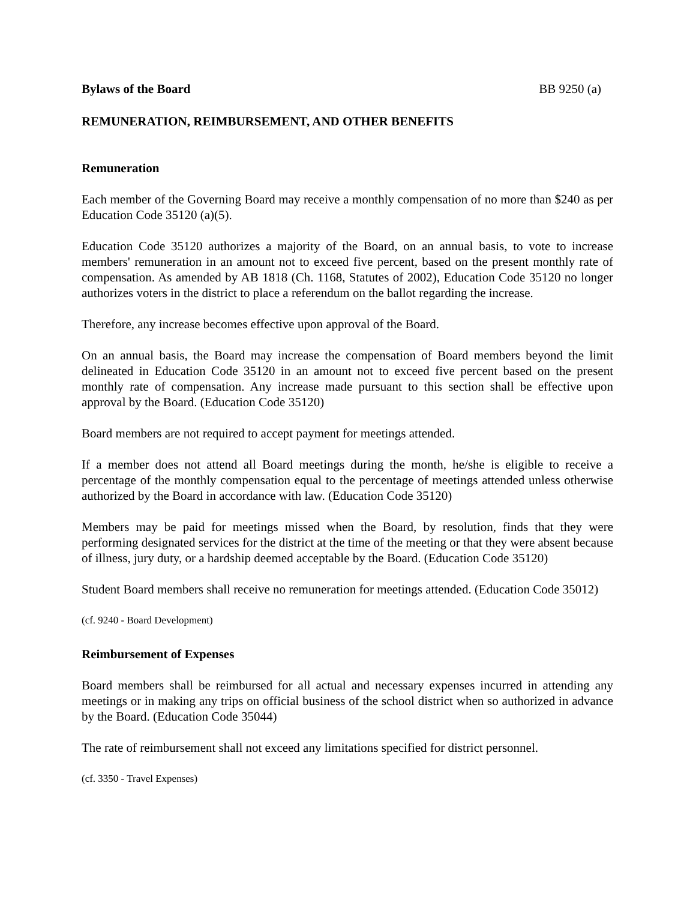Bylaws of the Board BB 9250 (a)
REMUNERATION, REIMBURSEMENT, AND OTHER BENEFITS
Remuneration
Each member of the Governing Board may receive a monthly compensation of no more than $240 as per Education Code 35120 (a)(5).
Education Code 35120 authorizes a majority of the Board, on an annual basis, to vote to increase members' remuneration in an amount not to exceed five percent, based on the present monthly rate of compensation. As amended by AB 1818 (Ch. 1168, Statutes of 2002), Education Code 35120 no longer authorizes voters in the district to place a referendum on the ballot regarding the increase.
Therefore, any increase becomes effective upon approval of the Board.
On an annual basis, the Board may increase the compensation of Board members beyond the limit delineated in Education Code 35120 in an amount not to exceed five percent based on the present monthly rate of compensation. Any increase made pursuant to this section shall be effective upon approval by the Board. (Education Code 35120)
Board members are not required to accept payment for meetings attended.
If a member does not attend all Board meetings during the month, he/she is eligible to receive a percentage of the monthly compensation equal to the percentage of meetings attended unless otherwise authorized by the Board in accordance with law. (Education Code 35120)
Members may be paid for meetings missed when the Board, by resolution, finds that they were performing designated services for the district at the time of the meeting or that they were absent because of illness, jury duty, or a hardship deemed acceptable by the Board. (Education Code 35120)
Student Board members shall receive no remuneration for meetings attended. (Education Code 35012)
(cf. 9240 - Board Development)
Reimbursement of Expenses
Board members shall be reimbursed for all actual and necessary expenses incurred in attending any meetings or in making any trips on official business of the school district when so authorized in advance by the Board. (Education Code 35044)
The rate of reimbursement shall not exceed any limitations specified for district personnel.
(cf. 3350 - Travel Expenses)